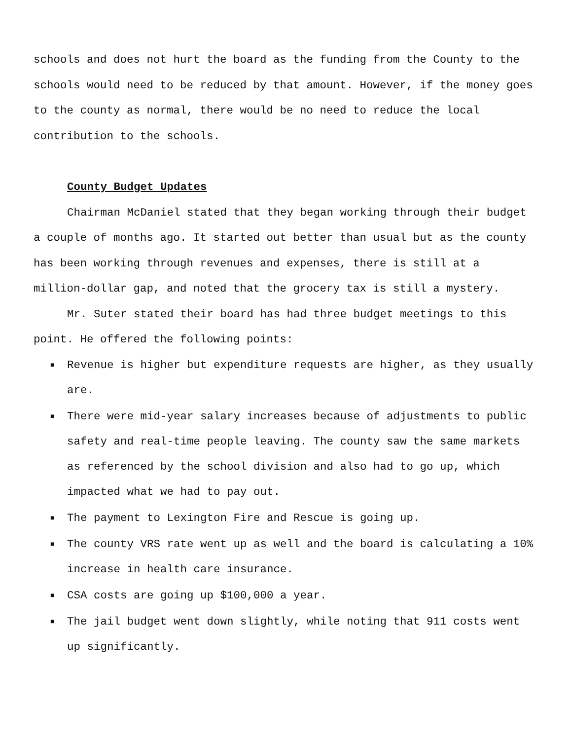schools and does not hurt the board as the funding from the County to the schools would need to be reduced by that amount. However, if the money goes to the county as normal, there would be no need to reduce the local contribution to the schools.
County Budget Updates
Chairman McDaniel stated that they began working through their budget a couple of months ago. It started out better than usual but as the county has been working through revenues and expenses, there is still at a million-dollar gap, and noted that the grocery tax is still a mystery.
Mr. Suter stated their board has had three budget meetings to this point. He offered the following points:
■ Revenue is higher but expenditure requests are higher, as they usually are.
■ There were mid-year salary increases because of adjustments to public safety and real-time people leaving. The county saw the same markets as referenced by the school division and also had to go up, which impacted what we had to pay out.
■ The payment to Lexington Fire and Rescue is going up.
■ The county VRS rate went up as well and the board is calculating a 10% increase in health care insurance.
■ CSA costs are going up $100,000 a year.
■ The jail budget went down slightly, while noting that 911 costs went up significantly.